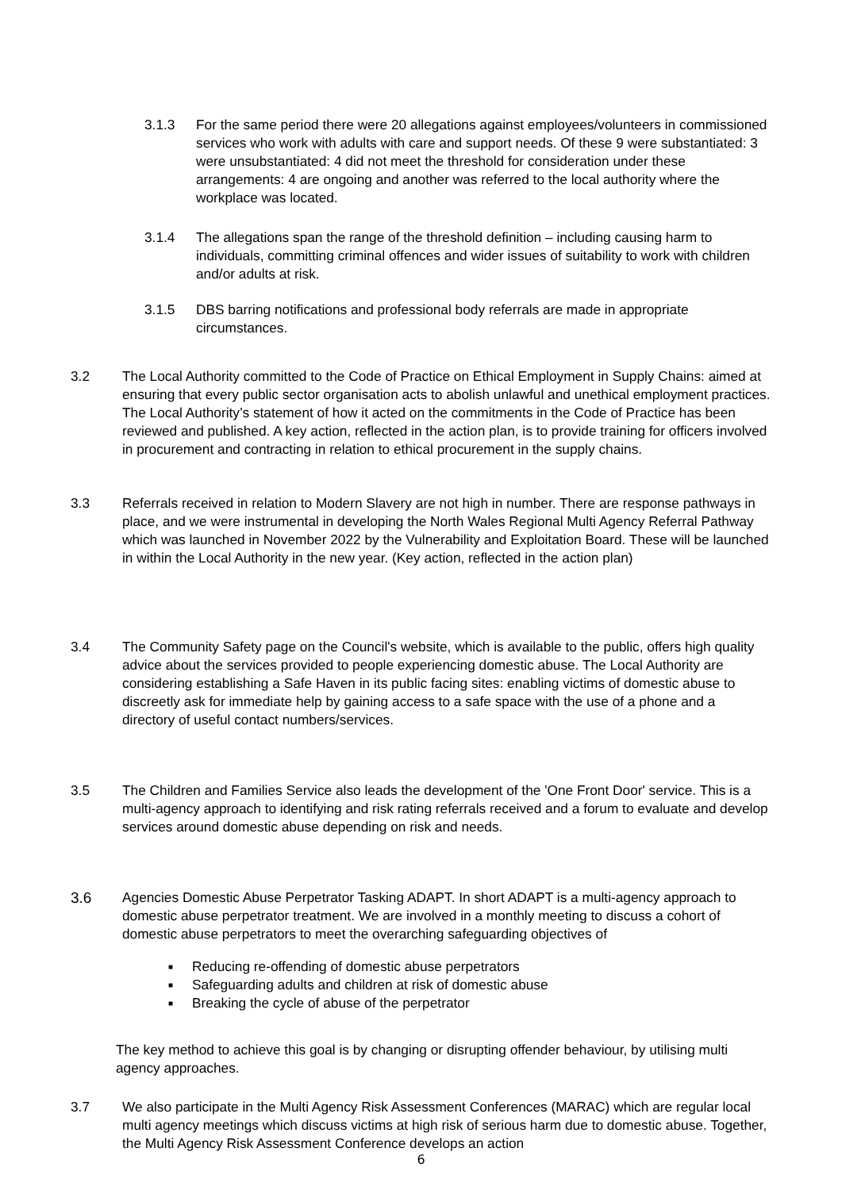3.1.3 For the same period there were 20 allegations against employees/volunteers in commissioned services who work with adults with care and support needs. Of these 9 were substantiated: 3 were unsubstantiated: 4 did not meet the threshold for consideration under these arrangements: 4 are ongoing and another was referred to the local authority where the workplace was located.
3.1.4 The allegations span the range of the threshold definition – including causing harm to individuals, committing criminal offences and wider issues of suitability to work with children and/or adults at risk.
3.1.5 DBS barring notifications and professional body referrals are made in appropriate circumstances.
3.2 The Local Authority committed to the Code of Practice on Ethical Employment in Supply Chains: aimed at ensuring that every public sector organisation acts to abolish unlawful and unethical employment practices. The Local Authority’s statement of how it acted on the commitments in the Code of Practice has been reviewed and published. A key action, reflected in the action plan, is to provide training for officers involved in procurement and contracting in relation to ethical procurement in the supply chains.
3.3 Referrals received in relation to Modern Slavery are not high in number. There are response pathways in place, and we were instrumental in developing the North Wales Regional Multi Agency Referral Pathway which was launched in November 2022 by the Vulnerability and Exploitation Board. These will be launched in within the Local Authority in the new year. (Key action, reflected in the action plan)
3.4 The Community Safety page on the Council's website, which is available to the public, offers high quality advice about the services provided to people experiencing domestic abuse. The Local Authority are considering establishing a Safe Haven in its public facing sites: enabling victims of domestic abuse to discreetly ask for immediate help by gaining access to a safe space with the use of a phone and a directory of useful contact numbers/services.
3.5 The Children and Families Service also leads the development of the 'One Front Door' service. This is a multi-agency approach to identifying and risk rating referrals received and a forum to evaluate and develop services around domestic abuse depending on risk and needs.
3.6 Agencies Domestic Abuse Perpetrator Tasking ADAPT. In short ADAPT is a multi-agency approach to domestic abuse perpetrator treatment. We are involved in a monthly meeting to discuss a cohort of domestic abuse perpetrators to meet the overarching safeguarding objectives of
■ Reducing re-offending of domestic abuse perpetrators
■ Safeguarding adults and children at risk of domestic abuse
■ Breaking the cycle of abuse of the perpetrator
The key method to achieve this goal is by changing or disrupting offender behaviour, by utilising multi agency approaches.
3.7 We also participate in the Multi Agency Risk Assessment Conferences (MARAC) which are regular local multi agency meetings which discuss victims at high risk of serious harm due to domestic abuse. Together, the Multi Agency Risk Assessment Conference develops an action
6